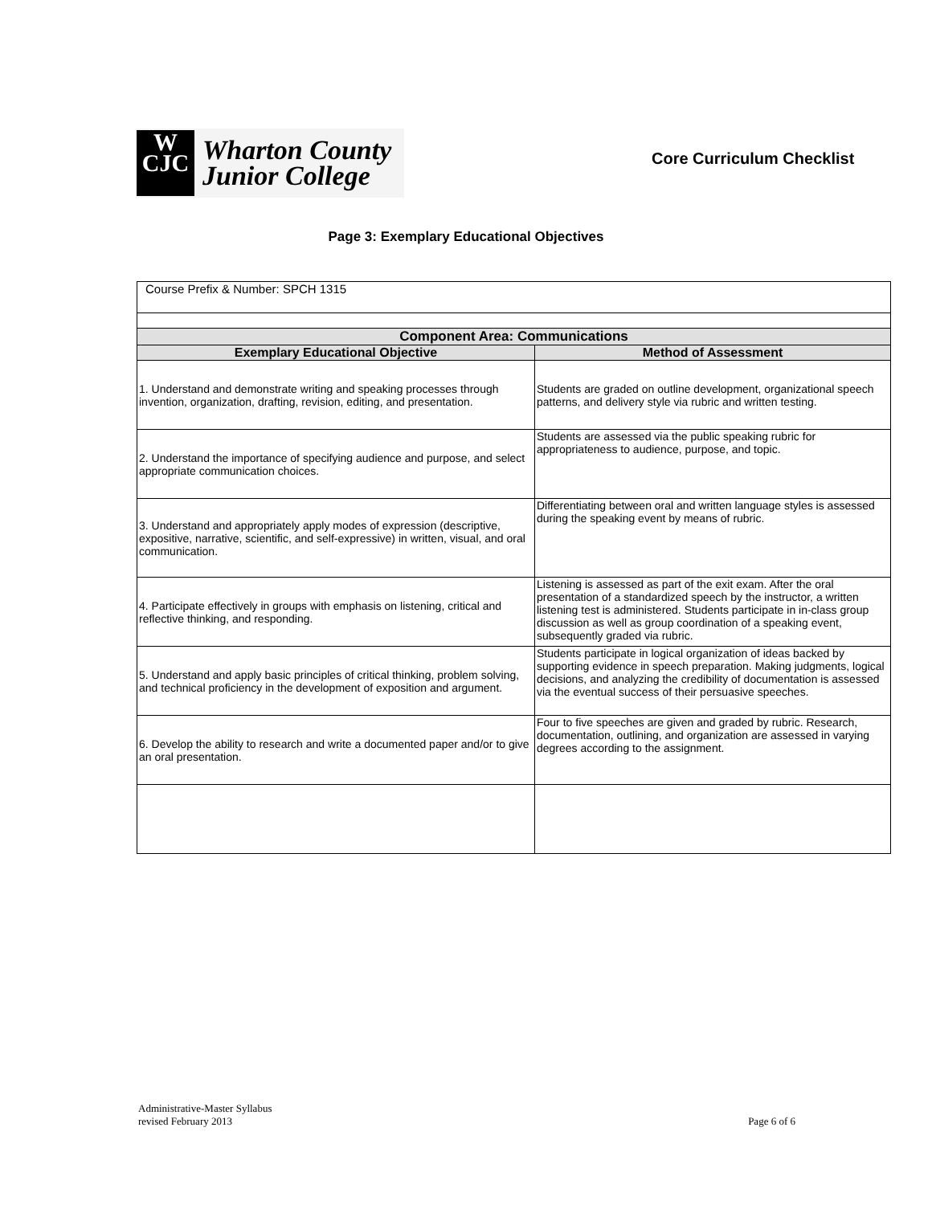W
CJC
Wharton County
Junior College
Core Curriculum Checklist
Page 3: Exemplary Educational Objectives
| Course Prefix & Number: SPCH 1315 | |
| Component Area: Communications | |
| Exemplary Educational Objective | Method of Assessment |
| 1. Understand and demonstrate writing and speaking processes through invention, organization, drafting, revision, editing, and presentation. | Students are graded on outline development, organizational speech patterns, and delivery style via rubric and written testing. |
| 2. Understand the importance of specifying audience and purpose, and select appropriate communication choices. | Students are assessed via the public speaking rubric for appropriateness to audience, purpose, and topic. |
| 3. Understand and appropriately apply modes of expression (descriptive, expositive, narrative, scientific, and self-expressive) in written, visual, and oral communication. | Differentiating between oral and written language styles is assessed during the speaking event by means of rubric. |
| 4. Participate effectively in groups with emphasis on listening, critical and reflective thinking, and responding. | Listening is assessed as part of the exit exam. After the oral presentation of a standardized speech by the instructor, a written listening test is administered. Students participate in in-class group discussion as well as group coordination of a speaking event, subsequently graded via rubric. |
| 5. Understand and apply basic principles of critical thinking, problem solving, and technical proficiency in the development of exposition and argument. | Students participate in logical organization of ideas backed by supporting evidence in speech preparation. Making judgments, logical decisions, and analyzing the credibility of documentation is assessed via the eventual success of their persuasive speeches. |
| 6. Develop the ability to research and write a documented paper and/or to give an oral presentation. | Four to five speeches are given and graded by rubric. Research, documentation, outlining, and organization are assessed in varying degrees according to the assignment. |
Administrative-Master Syllabus
revised February 2013
Page 6 of 6